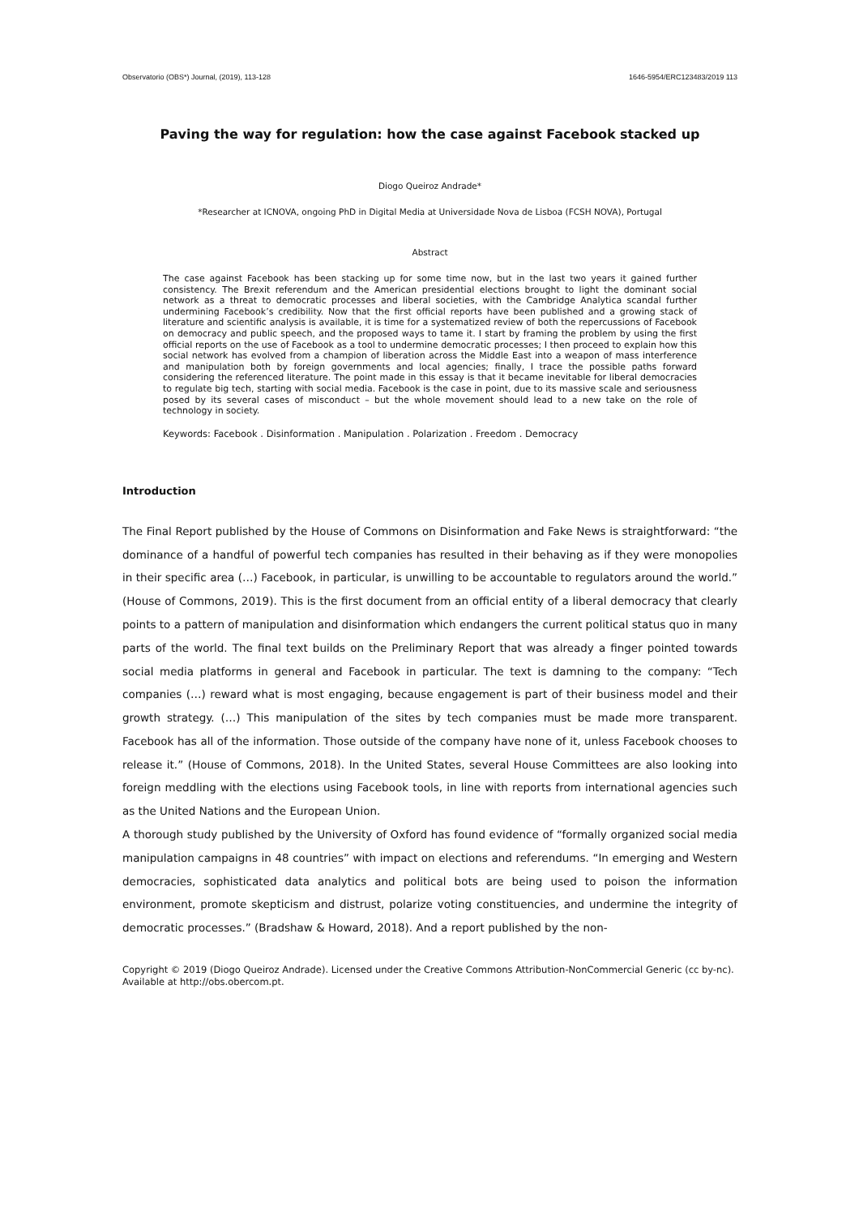Observatorio (OBS*) Journal, (2019), 113-128 1646-5954/ERC123483/2019 113
Paving the way for regulation: how the case against Facebook stacked up
Diogo Queiroz Andrade*
*Researcher at ICNOVA, ongoing PhD in Digital Media at Universidade Nova de Lisboa (FCSH NOVA), Portugal
Abstract
The case against Facebook has been stacking up for some time now, but in the last two years it gained further consistency. The Brexit referendum and the American presidential elections brought to light the dominant social network as a threat to democratic processes and liberal societies, with the Cambridge Analytica scandal further undermining Facebook’s credibility. Now that the first official reports have been published and a growing stack of literature and scientific analysis is available, it is time for a systematized review of both the repercussions of Facebook on democracy and public speech, and the proposed ways to tame it. I start by framing the problem by using the first official reports on the use of Facebook as a tool to undermine democratic processes; I then proceed to explain how this social network has evolved from a champion of liberation across the Middle East into a weapon of mass interference and manipulation both by foreign governments and local agencies; finally, I trace the possible paths forward considering the referenced literature. The point made in this essay is that it became inevitable for liberal democracies to regulate big tech, starting with social media. Facebook is the case in point, due to its massive scale and seriousness posed by its several cases of misconduct – but the whole movement should lead to a new take on the role of technology in society.
Keywords: Facebook . Disinformation . Manipulation . Polarization . Freedom . Democracy
Introduction
The Final Report published by the House of Commons on Disinformation and Fake News is straightforward: “the dominance of a handful of powerful tech companies has resulted in their behaving as if they were monopolies in their specific area (…) Facebook, in particular, is unwilling to be accountable to regulators around the world.” (House of Commons, 2019). This is the first document from an official entity of a liberal democracy that clearly points to a pattern of manipulation and disinformation which endangers the current political status quo in many parts of the world. The final text builds on the Preliminary Report that was already a finger pointed towards social media platforms in general and Facebook in particular. The text is damning to the company: “Tech companies (…) reward what is most engaging, because engagement is part of their business model and their growth strategy. (…) This manipulation of the sites by tech companies must be made more transparent. Facebook has all of the information. Those outside of the company have none of it, unless Facebook chooses to release it.” (House of Commons, 2018). In the United States, several House Committees are also looking into foreign meddling with the elections using Facebook tools, in line with reports from international agencies such as the United Nations and the European Union.
A thorough study published by the University of Oxford has found evidence of “formally organized social media manipulation campaigns in 48 countries” with impact on elections and referendums. “In emerging and Western democracies, sophisticated data analytics and political bots are being used to poison the information environment, promote skepticism and distrust, polarize voting constituencies, and undermine the integrity of democratic processes.” (Bradshaw & Howard, 2018). And a report published by the non-
Copyright © 2019 (Diogo Queiroz Andrade). Licensed under the Creative Commons Attribution-NonCommercial Generic (cc by-nc). Available at http://obs.obercom.pt.